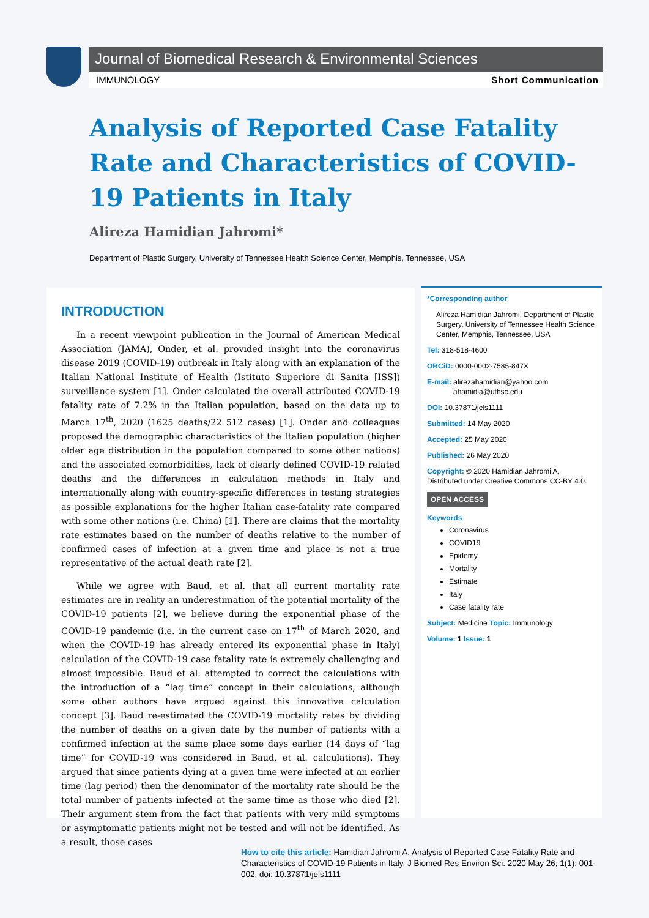Journal of Biomedical Research & Environmental Sciences
IMMUNOLOGY Short Communication
Analysis of Reported Case Fatality Rate and Characteristics of COVID-19 Patients in Italy
Alireza Hamidian Jahromi*
Department of Plastic Surgery, University of Tennessee Health Science Center, Memphis, Tennessee, USA
INTRODUCTION
In a recent viewpoint publication in the Journal of American Medical Association (JAMA), Onder, et al. provided insight into the coronavirus disease 2019 (COVID-19) outbreak in Italy along with an explanation of the Italian National Institute of Health (Istituto Superiore di Sanita [ISS]) surveillance system [1]. Onder calculated the overall attributed COVID-19 fatality rate of 7.2% in the Italian population, based on the data up to March 17<sup>th</sup>, 2020 (1625 deaths/22 512 cases) [1]. Onder and colleagues proposed the demographic characteristics of the Italian population (higher older age distribution in the population compared to some other nations) and the associated comorbidities, lack of clearly defined COVID-19 related deaths and the differences in calculation methods in Italy and internationally along with country-specific differences in testing strategies as possible explanations for the higher Italian case-fatality rate compared with some other nations (i.e. China) [1]. There are claims that the mortality rate estimates based on the number of deaths relative to the number of confirmed cases of infection at a given time and place is not a true representative of the actual death rate [2].
While we agree with Baud, et al. that all current mortality rate estimates are in reality an underestimation of the potential mortality of the COVID-19 patients [2], we believe during the exponential phase of the COVID-19 pandemic (i.e. in the current case on 17<sup>th</sup> of March 2020, and when the COVID-19 has already entered its exponential phase in Italy) calculation of the COVID-19 case fatality rate is extremely challenging and almost impossible. Baud et al. attempted to correct the calculations with the introduction of a “lag time” concept in their calculations, although some other authors have argued against this innovative calculation concept [3]. Baud re-estimated the COVID-19 mortality rates by dividing the number of deaths on a given date by the number of patients with a confirmed infection at the same place some days earlier (14 days of “lag time” for COVID-19 was considered in Baud, et al. calculations). They argued that since patients dying at a given time were infected at an earlier time (lag period) then the denominator of the mortality rate should be the total number of patients infected at the same time as those who died [2]. Their argument stem from the fact that patients with very mild symptoms or asymptomatic patients might not be tested and will not be identified. As a result, those cases
*Corresponding author
Alireza Hamidian Jahromi, Department of Plastic Surgery, University of Tennessee Health Science Center, Memphis, Tennessee, USA
Tel: 318-518-4600
ORCiD: 0000-0002-7585-847X
E-mail: alirezahamidian@yahoo.com
ahamidia@uthsc.edu
DOI: 10.37871/jels1111
Submitted: 14 May 2020
Accepted: 25 May 2020
Published: 26 May 2020
Copyright: © 2020 Hamidian Jahromi A, Distributed under Creative Commons CC-BY 4.0.
OPEN ACCESS
Keywords
Coronavirus
COVID19
Epidemy
Mortality
Estimate
Italy
Case fatality rate
Subject: Medicine Topic: Immunology
Volume: 1 Issue: 1
How to cite this article: Hamidian Jahromi A. Analysis of Reported Case Fatality Rate and Characteristics of COVID-19 Patients in Italy. J Biomed Res Environ Sci. 2020 May 26; 1(1): 001-002. doi: 10.37871/jels1111